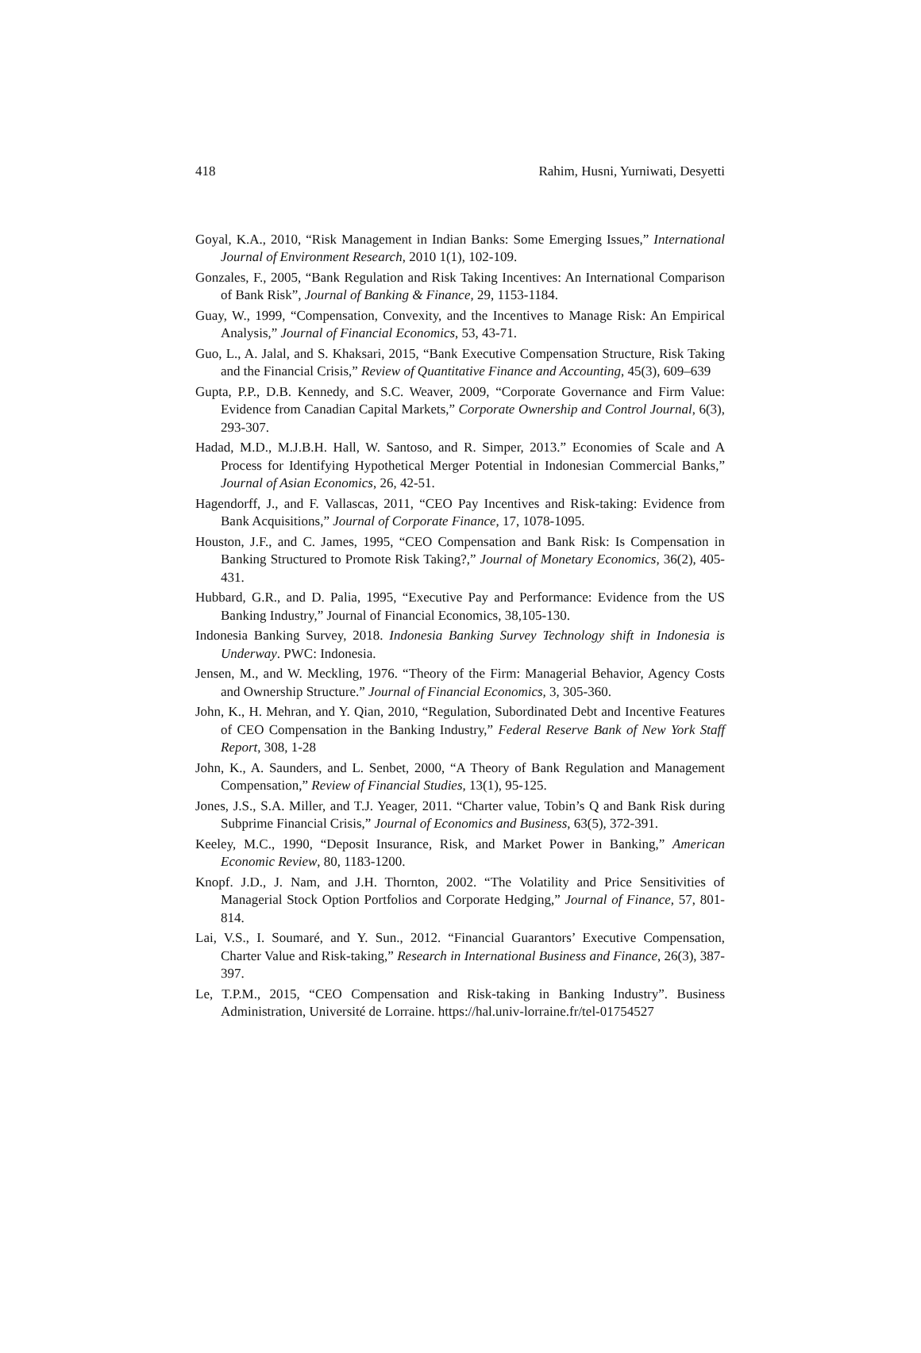418 Rahim, Husni, Yurniwati, Desyetti
Goyal, K.A., 2010, “Risk Management in Indian Banks: Some Emerging Issues,” International Journal of Environment Research, 2010 1(1), 102-109.
Gonzales, F., 2005, “Bank Regulation and Risk Taking Incentives: An International Comparison of Bank Risk”, Journal of Banking & Finance, 29, 1153-1184.
Guay, W., 1999, “Compensation, Convexity, and the Incentives to Manage Risk: An Empirical Analysis,” Journal of Financial Economics, 53, 43-71.
Guo, L., A. Jalal, and S. Khaksari, 2015, “Bank Executive Compensation Structure, Risk Taking and the Financial Crisis,” Review of Quantitative Finance and Accounting, 45(3), 609–639
Gupta, P.P., D.B. Kennedy, and S.C. Weaver, 2009, “Corporate Governance and Firm Value: Evidence from Canadian Capital Markets,” Corporate Ownership and Control Journal, 6(3), 293-307.
Hadad, M.D., M.J.B.H. Hall, W. Santoso, and R. Simper, 2013.” Economies of Scale and A Process for Identifying Hypothetical Merger Potential in Indonesian Commercial Banks,” Journal of Asian Economics, 26, 42-51.
Hagendorff, J., and F. Vallascas, 2011, “CEO Pay Incentives and Risk-taking: Evidence from Bank Acquisitions,” Journal of Corporate Finance, 17, 1078-1095.
Houston, J.F., and C. James, 1995, “CEO Compensation and Bank Risk: Is Compensation in Banking Structured to Promote Risk Taking?,” Journal of Monetary Economics, 36(2), 405-431.
Hubbard, G.R., and D. Palia, 1995, “Executive Pay and Performance: Evidence from the US Banking Industry,” Journal of Financial Economics, 38,105-130.
Indonesia Banking Survey, 2018. Indonesia Banking Survey Technology shift in Indonesia is Underway. PWC: Indonesia.
Jensen, M., and W. Meckling, 1976. “Theory of the Firm: Managerial Behavior, Agency Costs and Ownership Structure.” Journal of Financial Economics, 3, 305-360.
John, K., H. Mehran, and Y. Qian, 2010, “Regulation, Subordinated Debt and Incentive Features of CEO Compensation in the Banking Industry,” Federal Reserve Bank of New York Staff Report, 308, 1-28
John, K., A. Saunders, and L. Senbet, 2000, “A Theory of Bank Regulation and Management Compensation,” Review of Financial Studies, 13(1), 95-125.
Jones, J.S., S.A. Miller, and T.J. Yeager, 2011. “Charter value, Tobin’s Q and Bank Risk during Subprime Financial Crisis,” Journal of Economics and Business, 63(5), 372-391.
Keeley, M.C., 1990, “Deposit Insurance, Risk, and Market Power in Banking,” American Economic Review, 80, 1183-1200.
Knopf. J.D., J. Nam, and J.H. Thornton, 2002. “The Volatility and Price Sensitivities of Managerial Stock Option Portfolios and Corporate Hedging,” Journal of Finance, 57, 801-814.
Lai, V.S., I. Soumaré, and Y. Sun., 2012. “Financial Guarantors’ Executive Compensation, Charter Value and Risk-taking,” Research in International Business and Finance, 26(3), 387-397.
Le, T.P.M., 2015, “CEO Compensation and Risk-taking in Banking Industry”. Business Administration, Université de Lorraine. https://hal.univ-lorraine.fr/tel-01754527